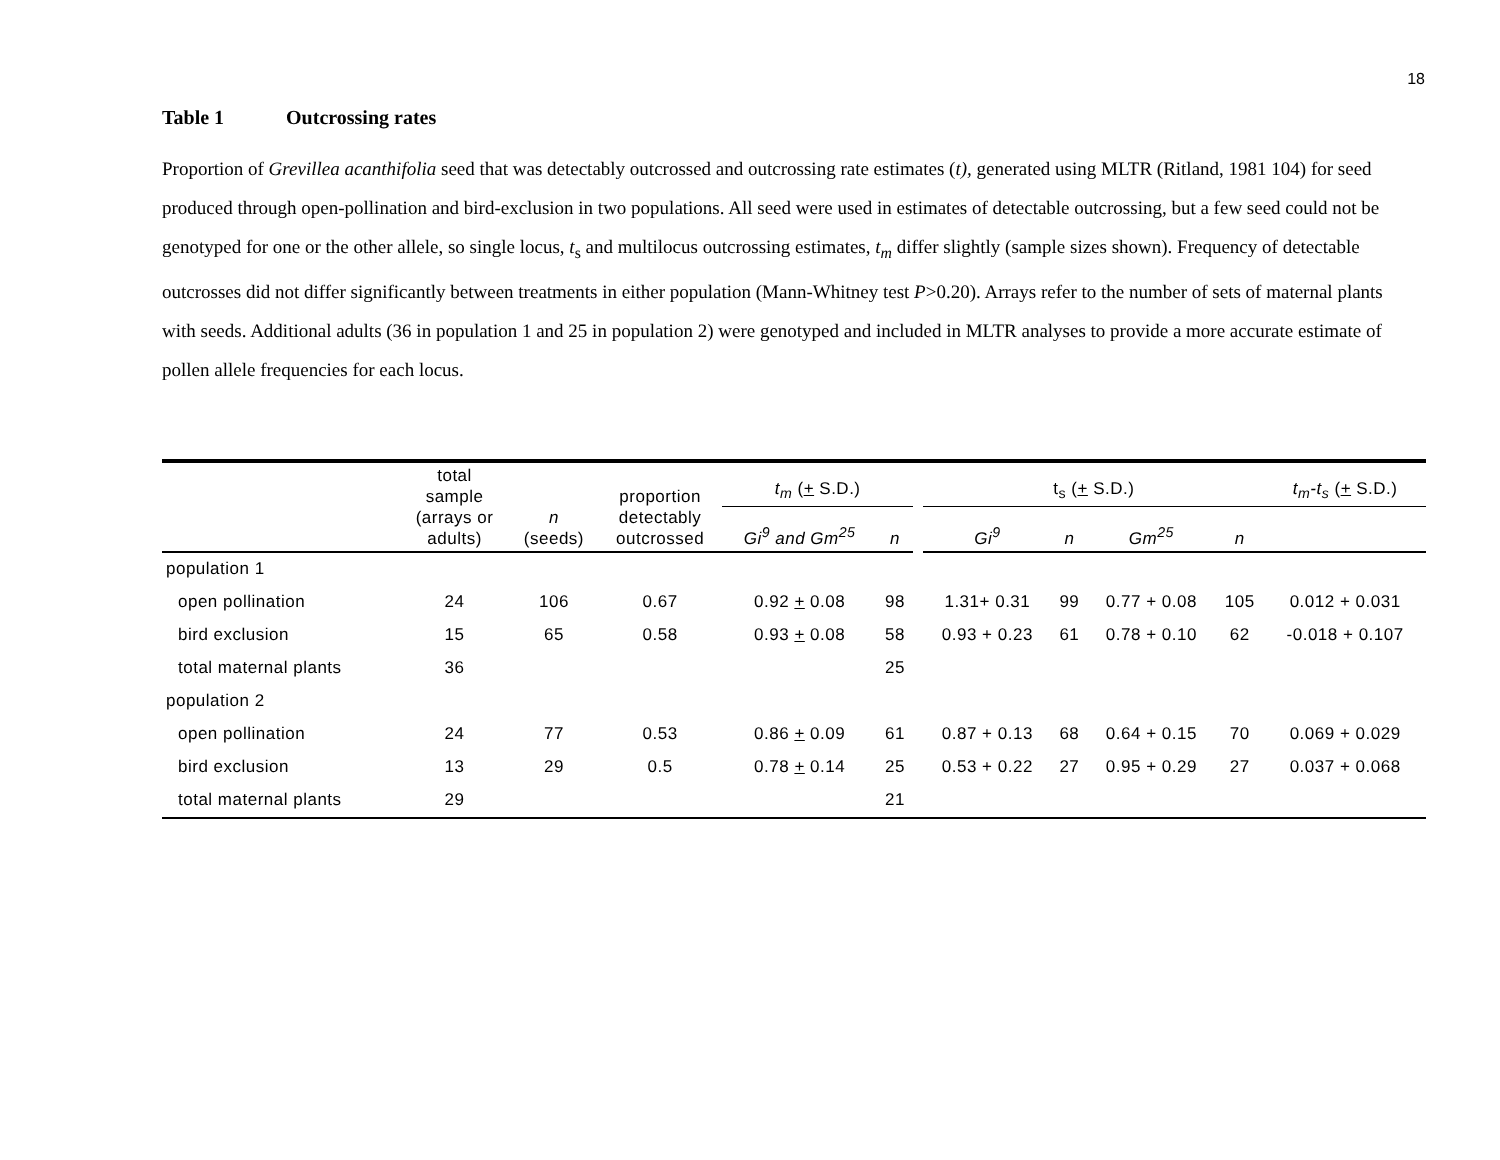18
Table 1 Outcrossing rates
Proportion of Grevillea acanthifolia seed that was detectably outcrossed and outcrossing rate estimates (t), generated using MLTR (Ritland, 1981 104) for seed produced through open-pollination and bird-exclusion in two populations. All seed were used in estimates of detectable outcrossing, but a few seed could not be genotyped for one or the other allele, so single locus, t<sub>s</sub> and multilocus outcrossing estimates, t<sub>m</sub> differ slightly (sample sizes shown). Frequency of detectable outcrosses did not differ significantly between treatments in either population (Mann-Whitney test P>0.20). Arrays refer to the number of sets of maternal plants with seeds. Additional adults (36 in population 1 and 25 in population 2) were genotyped and included in MLTR analyses to provide a more accurate estimate of pollen allele frequencies for each locus.
| | total sample (arrays or adults) | n (seeds) | proportion detectably outcrossed | t<sub>m</sub> ( + S.D.) | | | t<sub>s</sub> ( + S.D.) | | | | t<sub>m</sub>-t<sub>s</sub> ( + S.D.) |
| --- | --- | --- | --- | --- | --- | --- | --- | --- | --- | --- | --- |
| | | | | Gi<sup>9</sup> and Gm<sup>25</sup> | n | | Gi<sup>9</sup> | n | Gm<sup>25</sup> | n | |
| population 1 | | | | | | | | | | | |
| open pollination | 24 | 106 | 0.67 | 0.92 + 0.08 | 98 | | 1.31+ 0.31 | 99 | 0.77 + 0.08 | 105 | 0.012 + 0.031 |
| bird exclusion | 15 | 65 | 0.58 | 0.93 + 0.08 | 58 | | 0.93 + 0.23 | 61 | 0.78 + 0.10 | 62 | -0.018 + 0.107 |
| total maternal plants | 36 | | | | 25 | | | | | | |
| population 2 | | | | | | | | | | | |
| open pollination | 24 | 77 | 0.53 | 0.86 + 0.09 | 61 | | 0.87 + 0.13 | 68 | 0.64 + 0.15 | 70 | 0.069 + 0.029 |
| bird exclusion | 13 | 29 | 0.5 | 0.78 + 0.14 | 25 | | 0.53 + 0.22 | 27 | 0.95 + 0.29 | 27 | 0.037 + 0.068 |
| total maternal plants | 29 | | | | 21 | | | | | | |